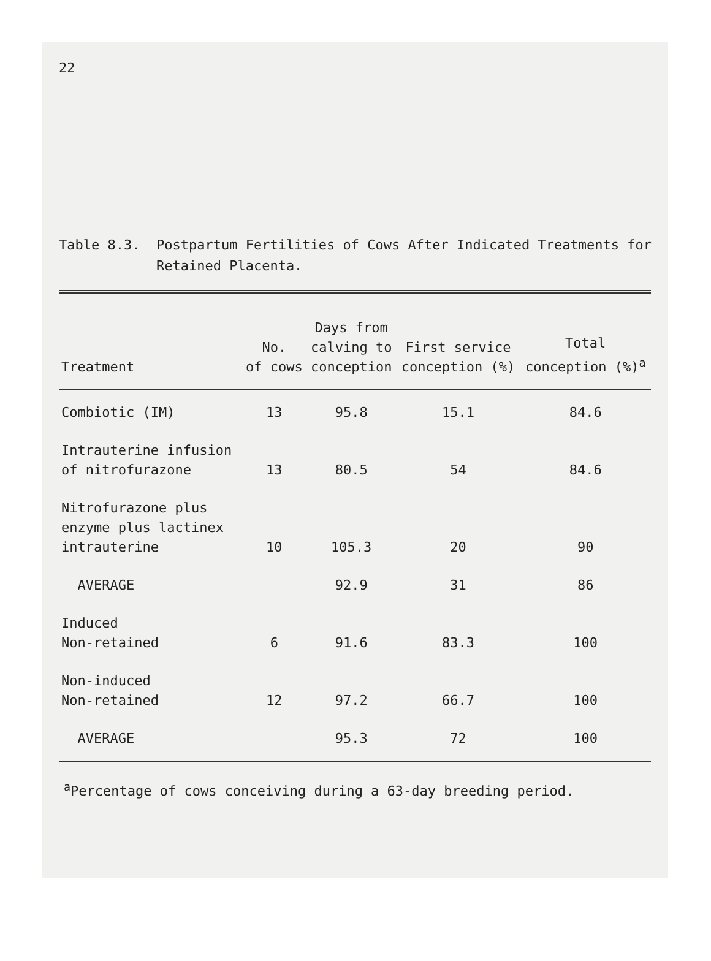22
Table 8.3. Postpartum Fertilities of Cows After Indicated Treatments for
Retained Placenta.
| Treatment | No. of cows | Days from calving to conception | First service conception (%) | Total conception (%)<sup>a</sup> |
| --- | --- | --- | --- | --- |
| Combiotic (IM) | 13 | 95.8 | 15.1 | 84.6 |
| Intrauterine infusion of nitrofurazone | 13 | 80.5 | 54 | 84.6 |
| Nitrofurazone plus enzyme plus lactinex intrauterine | 10 | 105.3 | 20 | 90 |
| AVERAGE | | 92.9 | 31 | 86 |
| Induced Non-retained | 6 | 91.6 | 83.3 | 100 |
| Non-induced Non-retained | 12 | 97.2 | 66.7 | 100 |
| AVERAGE | | 95.3 | 72 | 100 |
<sup>a</sup> Percentage of cows conceiving during a 63-day breeding period.